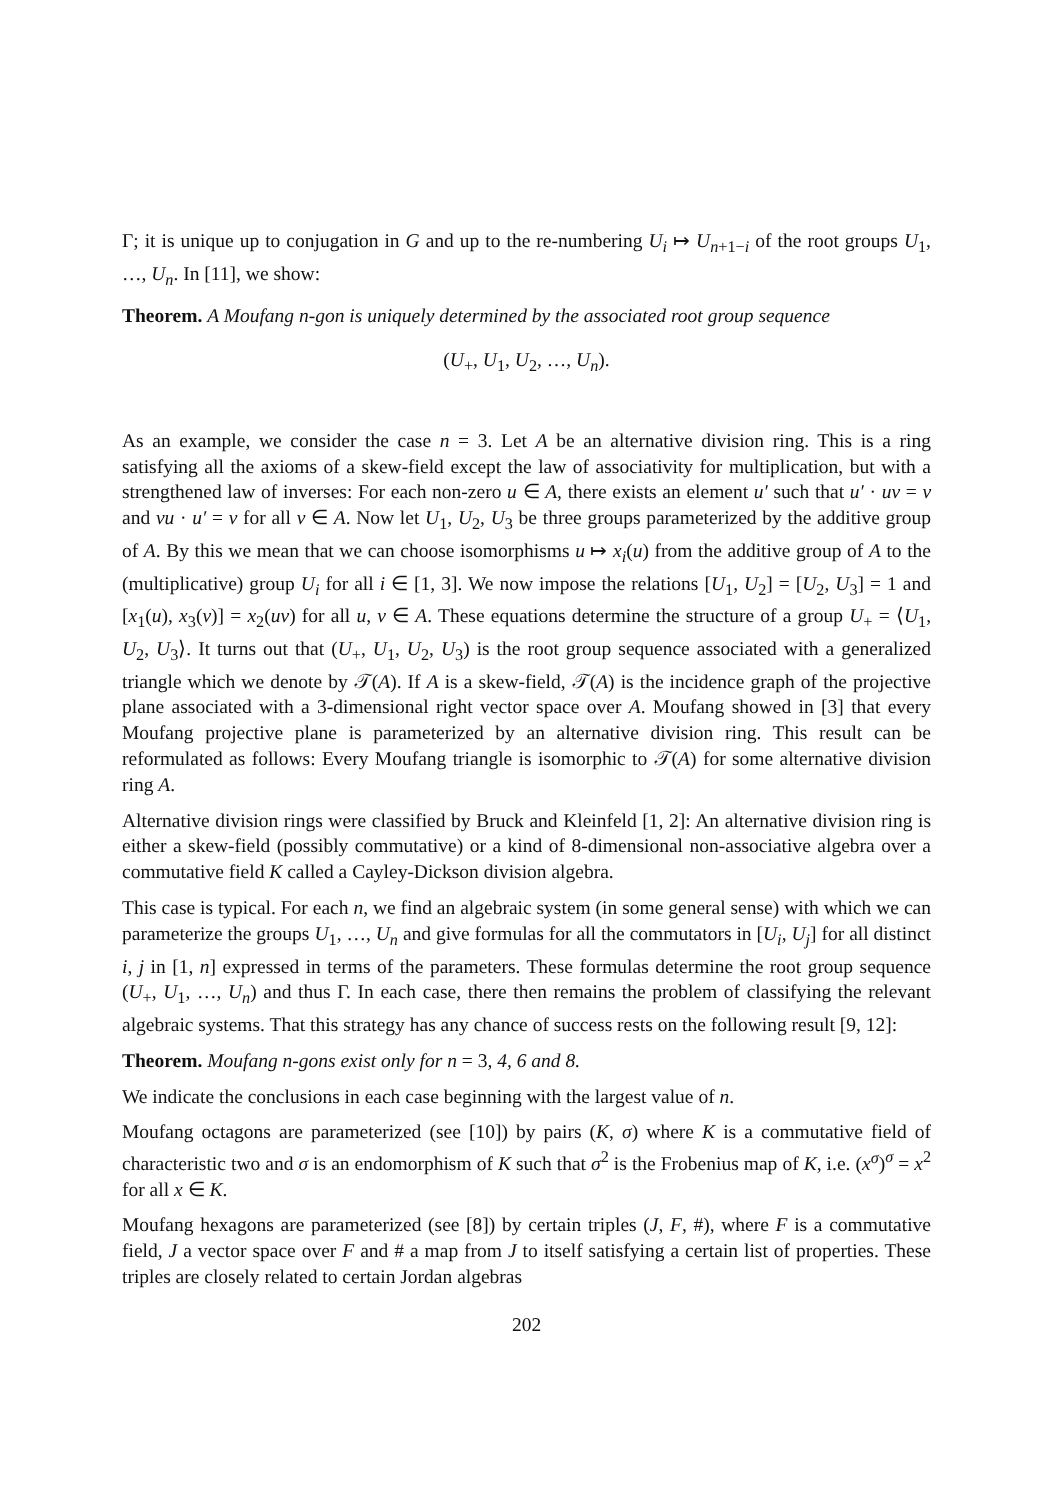Γ; it is unique up to conjugation in G and up to the re-numbering U<sub>i</sub> ↦ U<sub>n+1−i</sub> of the root groups U<sub>1</sub>, …, U<sub>n</sub>. In [11], we show:
Theorem. A Moufang n-gon is uniquely determined by the associated root group sequence
(U<sub>+</sub>, U<sub>1</sub>, U<sub>2</sub>, …, U<sub>n</sub>).
As an example, we consider the case n = 3. Let A be an alternative division ring. This is a ring satisfying all the axioms of a skew-field except the law of associativity for multiplication, but with a strengthened law of inverses: For each non-zero u ∈ A, there exists an element u′ such that u′ · uv = v and vu · u′ = v for all v ∈ A. Now let U<sub>1</sub>, U<sub>2</sub>, U<sub>3</sub> be three groups parameterized by the additive group of A. By this we mean that we can choose isomorphisms u ↦ x<sub>i</sub>(u) from the additive group of A to the (multiplicative) group U<sub>i</sub> for all i ∈ [1, 3]. We now impose the relations [U<sub>1</sub>, U<sub>2</sub>] = [U<sub>2</sub>, U<sub>3</sub>] = 1 and [x<sub>1</sub>(u), x<sub>3</sub>(v)] = x<sub>2</sub>(uv) for all u, v ∈ A. These equations determine the structure of a group U<sub>+</sub> = ⟨U<sub>1</sub>, U<sub>2</sub>, U<sub>3</sub>⟩. It turns out that (U<sub>+</sub>, U<sub>1</sub>, U<sub>2</sub>, U<sub>3</sub>) is the root group sequence associated with a generalized triangle which we denote by 𝒯(A). If A is a skew-field, 𝒯(A) is the incidence graph of the projective plane associated with a 3-dimensional right vector space over A. Moufang showed in [3] that every Moufang projective plane is parameterized by an alternative division ring. This result can be reformulated as follows: Every Moufang triangle is isomorphic to 𝒯(A) for some alternative division ring A.
Alternative division rings were classified by Bruck and Kleinfeld [1, 2]: An alternative division ring is either a skew-field (possibly commutative) or a kind of 8-dimensional non-associative algebra over a commutative field K called a Cayley-Dickson division algebra.
This case is typical. For each n, we find an algebraic system (in some general sense) with which we can parameterize the groups U<sub>1</sub>, …, U<sub>n</sub> and give formulas for all the commutators in [U<sub>i</sub>, U<sub>j</sub>] for all distinct i, j in [1, n] expressed in terms of the parameters. These formulas determine the root group sequence (U<sub>+</sub>, U<sub>1</sub>, …, U<sub>n</sub>) and thus Γ. In each case, there then remains the problem of classifying the relevant algebraic systems. That this strategy has any chance of success rests on the following result [9, 12]:
Theorem. Moufang n-gons exist only for n = 3, 4, 6 and 8.
We indicate the conclusions in each case beginning with the largest value of n.
Moufang octagons are parameterized (see [10]) by pairs (K, σ) where K is a commutative field of characteristic two and σ is an endomorphism of K such that σ<sup>2</sup> is the Frobenius map of K, i.e. (x<sup>σ</sup>)<sup>σ</sup> = x<sup>2</sup> for all x ∈ K.
Moufang hexagons are parameterized (see [8]) by certain triples (J, F, #), where F is a commutative field, J a vector space over F and # a map from J to itself satisfying a certain list of properties. These triples are closely related to certain Jordan algebras
202